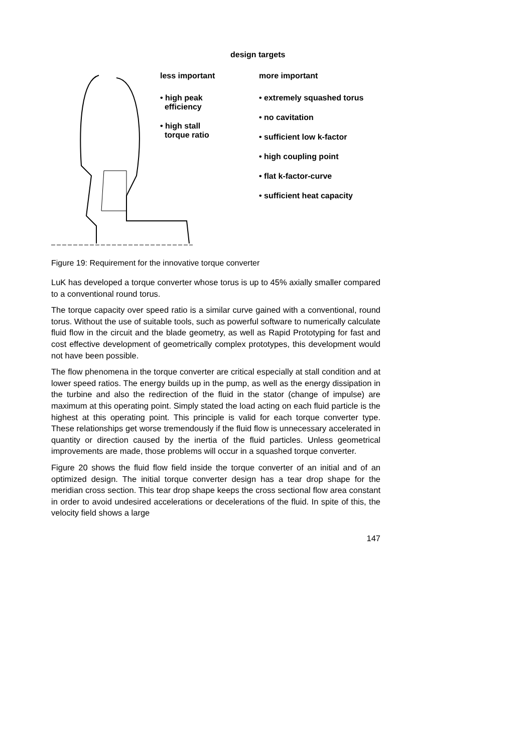design targets
less important
• high peak
efficiency
• high stall
torque ratio
more important
• extremely squashed torus
• no cavitation
• sufficient low k-factor
• high coupling point
• flat k-factor-curve
• sufficient heat capacity
Figure 19: Requirement for the innovative torque converter
LuK has developed a torque converter whose torus is up to 45% axially smaller compared to a conventional round torus.
The torque capacity over speed ratio is a similar curve gained with a conventional, round torus. Without the use of suitable tools, such as powerful software to numerically calculate fluid flow in the circuit and the blade geometry, as well as Rapid Prototyping for fast and cost effective development of geometrically complex prototypes, this development would not have been possible.
The flow phenomena in the torque converter are critical especially at stall condition and at lower speed ratios. The energy builds up in the pump, as well as the energy dissipation in the turbine and also the redirection of the fluid in the stator (change of impulse) are maximum at this operating point. Simply stated the load acting on each fluid particle is the highest at this operating point. This principle is valid for each torque converter type. These relationships get worse tremendously if the fluid flow is unnecessary accelerated in quantity or direction caused by the inertia of the fluid particles. Unless geometrical improvements are made, those problems will occur in a squashed torque converter.
Figure 20 shows the fluid flow field inside the torque converter of an initial and of an optimized design. The initial torque converter design has a tear drop shape for the meridian cross section. This tear drop shape keeps the cross sectional flow area constant in order to avoid undesired accelerations or decelerations of the fluid. In spite of this, the velocity field shows a large
147